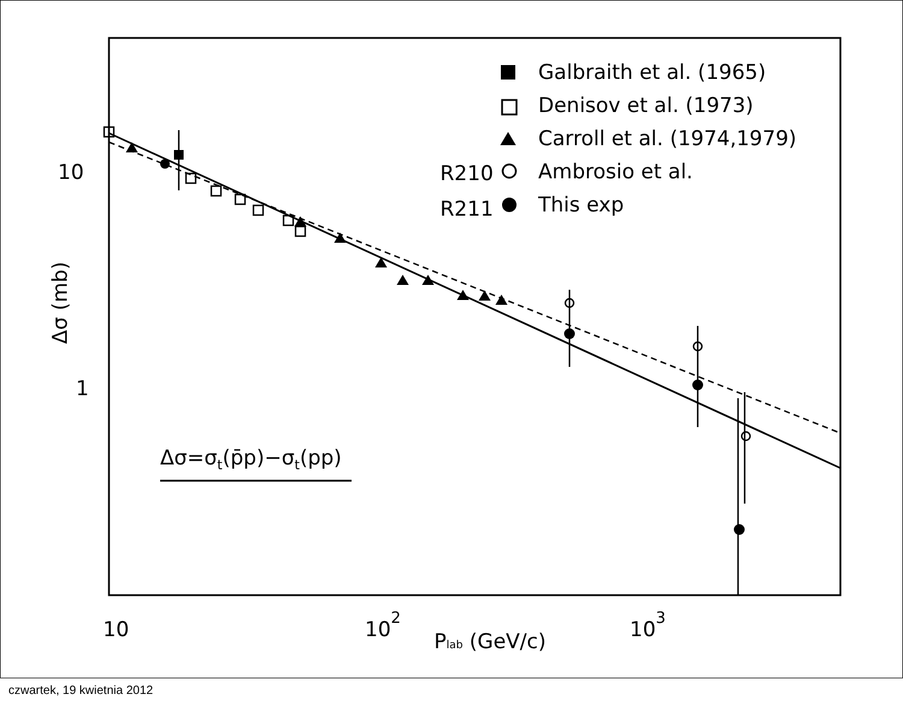Galbraith et al. (1965)
Denisov et al. (1973)
Carroll et al. (1974,1979)
R210
Ambrosio et al.
R211
This exp
10
1
10
102
103
Plab (GeV/c)
Δσ=σt(p̄p)−σt(pp)
Δσ (mb)
czwartek, 19 kwietnia 2012